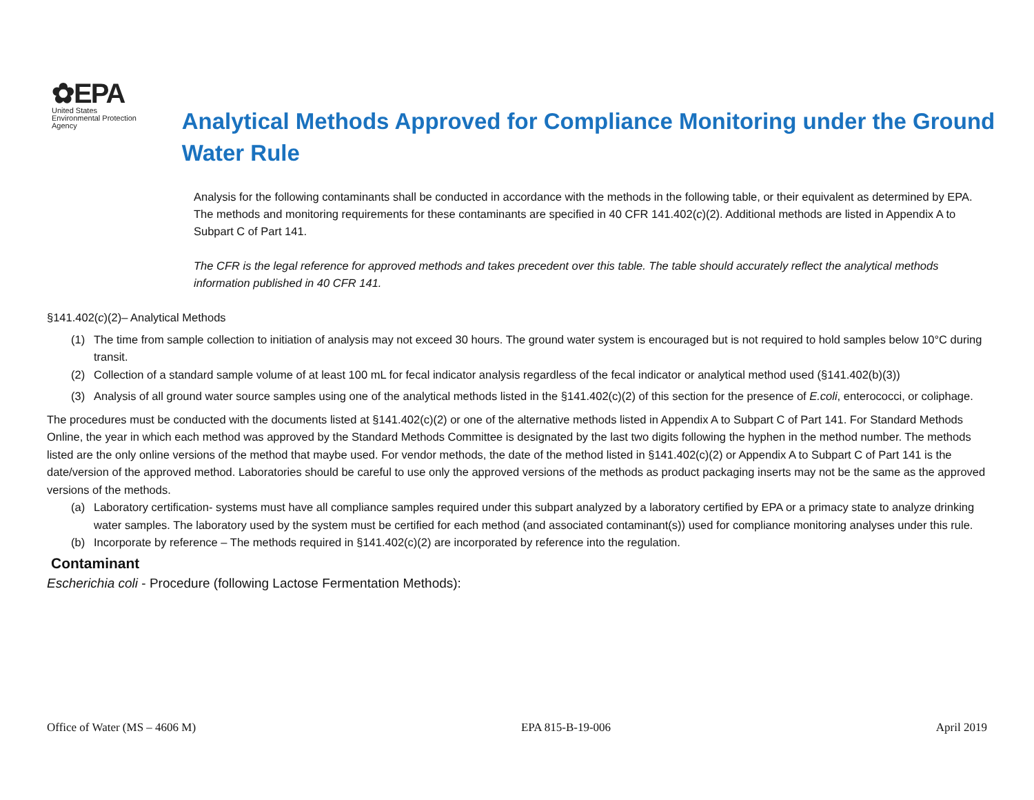✿EPA
United States
Environmental Protection
Agency
Analytical Methods Approved for Compliance Monitoring under the Ground Water Rule
Analysis for the following contaminants shall be conducted in accordance with the methods in the following table, or their equivalent as determined by EPA. The methods and monitoring requirements for these contaminants are specified in 40 CFR 141.402(c)(2). Additional methods are listed in Appendix A to Subpart C of Part 141.
The CFR is the legal reference for approved methods and takes precedent over this table. The table should accurately reflect the analytical methods information published in 40 CFR 141.
§141.402(c)(2)– Analytical Methods
(1) The time from sample collection to initiation of analysis may not exceed 30 hours. The ground water system is encouraged but is not required to hold samples below 10°C during transit.
(2) Collection of a standard sample volume of at least 100 mL for fecal indicator analysis regardless of the fecal indicator or analytical method used (§141.402(b)(3))
(3) Analysis of all ground water source samples using one of the analytical methods listed in the §141.402(c)(2) of this section for the presence of E.coli, enterococci, or coliphage.
The procedures must be conducted with the documents listed at §141.402(c)(2) or one of the alternative methods listed in Appendix A to Subpart C of Part 141. For Standard Methods Online, the year in which each method was approved by the Standard Methods Committee is designated by the last two digits following the hyphen in the method number. The methods listed are the only online versions of the method that maybe used. For vendor methods, the date of the method listed in §141.402(c)(2) or Appendix A to Subpart C of Part 141 is the date/version of the approved method. Laboratories should be careful to use only the approved versions of the methods as product packaging inserts may not be the same as the approved versions of the methods.
(a) Laboratory certification- systems must have all compliance samples required under this subpart analyzed by a laboratory certified by EPA or a primacy state to analyze drinking water samples. The laboratory used by the system must be certified for each method (and associated contaminant(s)) used for compliance monitoring analyses under this rule.
(b) Incorporate by reference – The methods required in §141.402(c)(2) are incorporated by reference into the regulation.
Contaminant
Escherichia coli - Procedure (following Lactose Fermentation Methods):
Office of Water (MS – 4606 M) EPA 815-B-19-006 April 2019